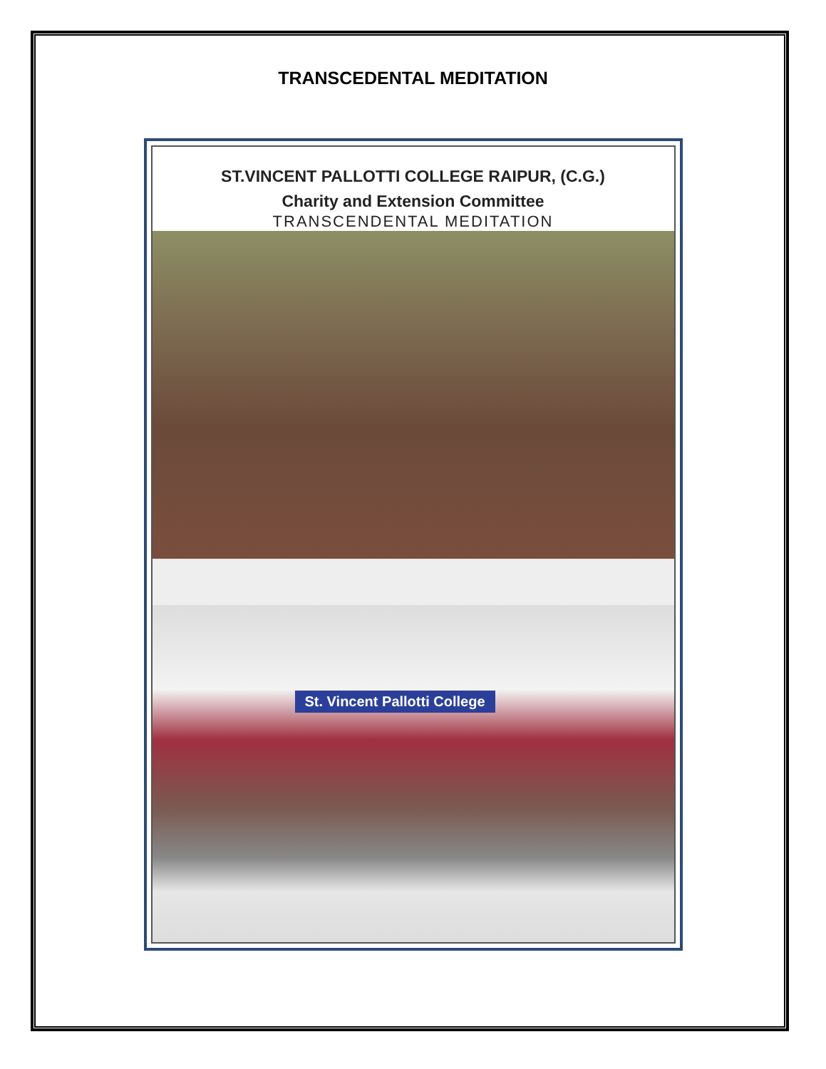TRANSCEDENTAL MEDITATION
ST.VINCENT PALLOTTI COLLEGE RAIPUR, (C.G.)
Charity and Extension Committee
TRANSCENDENTAL MEDITATION
St. Vincent Pallotti College